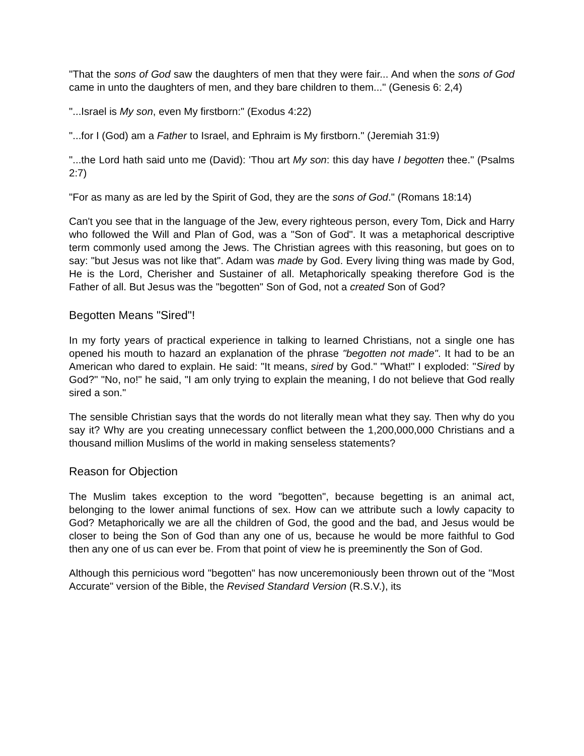"That the sons of God saw the daughters of men that they were fair... And when the sons of God came in unto the daughters of men, and they bare children to them..." (Genesis 6: 2,4)
"...Israel is My son, even My firstborn:" (Exodus 4:22)
"...for I (God) am a Father to Israel, and Ephraim is My firstborn." (Jeremiah 31:9)
"...the Lord hath said unto me (David): 'Thou art My son: this day have I begotten thee." (Psalms 2:7)
"For as many as are led by the Spirit of God, they are the sons of God." (Romans 18:14)
Can't you see that in the language of the Jew, every righteous person, every Tom, Dick and Harry who followed the Will and Plan of God, was a "Son of God". It was a metaphorical descriptive term commonly used among the Jews. The Christian agrees with this reasoning, but goes on to say: "but Jesus was not like that". Adam was made by God. Every living thing was made by God, He is the Lord, Cherisher and Sustainer of all. Metaphorically speaking therefore God is the Father of all. But Jesus was the "begotten" Son of God, not a created Son of God?
Begotten Means "Sired"!
In my forty years of practical experience in talking to learned Christians, not a single one has opened his mouth to hazard an explanation of the phrase "begotten not made". It had to be an American who dared to explain. He said: "It means, sired by God." "What!" I exploded: "Sired by God?" "No, no!" he said, "I am only trying to explain the meaning, I do not believe that God really sired a son."
The sensible Christian says that the words do not literally mean what they say. Then why do you say it? Why are you creating unnecessary conflict between the 1,200,000,000 Christians and a thousand million Muslims of the world in making senseless statements?
Reason for Objection
The Muslim takes exception to the word "begotten", because begetting is an animal act, belonging to the lower animal functions of sex. How can we attribute such a lowly capacity to God? Metaphorically we are all the children of God, the good and the bad, and Jesus would be closer to being the Son of God than any one of us, because he would be more faithful to God then any one of us can ever be. From that point of view he is preeminently the Son of God.
Although this pernicious word "begotten" has now unceremoniously been thrown out of the "Most Accurate" version of the Bible, the Revised Standard Version (R.S.V.), its